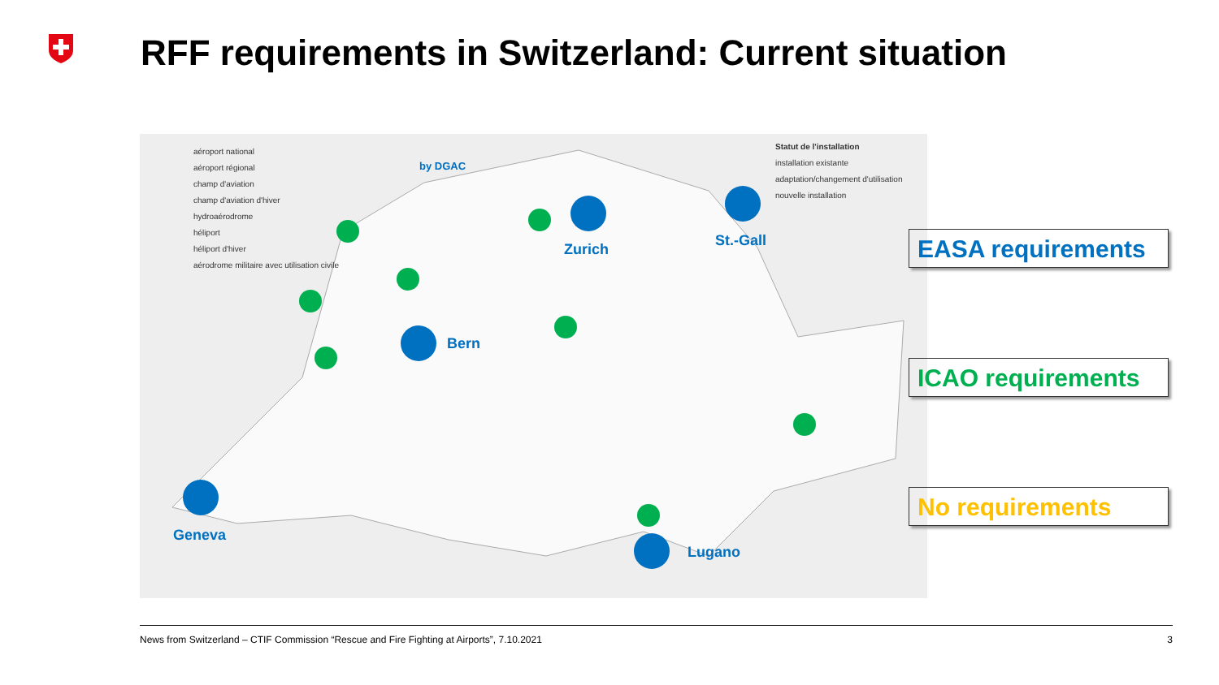RFF requirements in Switzerland: Current situation
aéroport national
aéroport régional
champ d'aviation
champ d'aviation d'hiver
hydroaérodrome
héliport
héliport d'hiver
aérodrome militaire avec utilisation civile
Statut de l'installation
installation existante
adaptation/changement d'utilisation
nouvelle installation
by DGAC
Zurich
St.-Gall
Bern
Geneva
Lugano
EASA requirements
ICAO requirements
No requirements
News from Switzerland – CTIF Commission “Rescue and Fire Fighting at Airports”, 7.10.2021 3